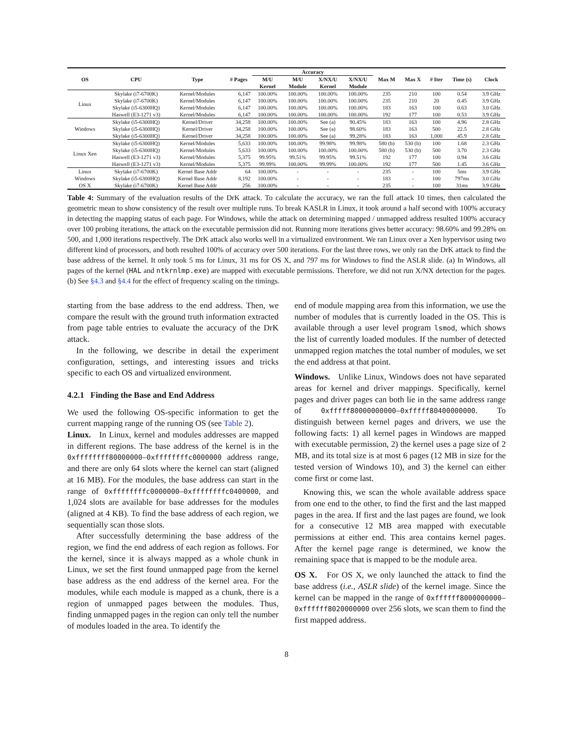| | | | | Accuracy | | | | | | | | |
| --- | --- | --- | --- | --- | --- | --- | --- | --- | --- | --- | --- | --- |
| OS | CPU | Type | # Pages | M/U | M/U | X/NX/U | X/NX/U | Max M | Max X | # Iter | Time (s) | Clock |
| | | | | Kernel | Module | Kernel | Module | | | | | |
| Linux | Skylake (i7-6700K) | Kernel/Modules | 6,147 | 100.00% | 100.00% | 100.00% | 100.00% | 235 | 210 | 100 | 0.54 | 3.9 GHz |
| | Skylake (i7-6700K) | Kernel/Modules | 6,147 | 100.00% | 100.00% | 100.00% | 100.00% | 235 | 210 | 20 | 0.45 | 3.9 GHz |
| | Skylake (i5-6300HQ) | Kernel/Modules | 6,147 | 100.00% | 100.00% | 100.00% | 100.00% | 183 | 163 | 100 | 0.63 | 3.0 GHz |
| | Haswell (E3-1271 v3) | Kernel/Modules | 6,147 | 100.00% | 100.00% | 100.00% | 100.00% | 192 | 177 | 100 | 0.53 | 3.9 GHz |
| Windows | Skylake (i5-6300HQ) | Kernel/Driver | 34,258 | 100.00% | 100.00% | See (a) | 90.45% | 183 | 163 | 100 | 4.96 | 2.8 GHz |
| | Skylake (i5-6300HQ) | Kernel/Driver | 34,258 | 100.00% | 100.00% | See (a) | 98.60% | 183 | 163 | 500 | 22.5 | 2.8 GHz |
| | Skylake (i5-6300HQ) | Kernel/Driver | 34,258 | 100.00% | 100.00% | See (a) | 99.28% | 183 | 163 | 1,000 | 45.9 | 2.8 GHz |
| Linux Xen | Skylake (i5-6300HQ) | Kernel/Modules | 5,633 | 100.00% | 100.00% | 99.98% | 99.98% | 580 (b) | 530 (b) | 100 | 1.68 | 2.3 GHz |
| | Skylake (i5-6300HQ) | Kernel/Modules | 5,633 | 100.00% | 100.00% | 100.00% | 100.00% | 580 (b) | 530 (b) | 500 | 3.70 | 2.3 GHz |
| | Haswell (E3-1271 v3) | Kernel/Modules | 5,375 | 99.95% | 99.51% | 99.95% | 99.51% | 192 | 177 | 100 | 0.94 | 3.6 GHz |
| | Haswell (E3-1271 v3) | Kernel/Modules | 5,375 | 99.99% | 100.00% | 99.99% | 100.00% | 192 | 177 | 500 | 1.45 | 3.6 GHz |
| Linux | Skylake (i7-6700K) | Kernel Base Addr | 64 | 100.00% | - | - | - | 235 | - | 100 | 5ms | 3.9 GHz |
| Windows | Skylake (i5-6300HQ) | Kernel Base Addr | 8,192 | 100.00% | - | - | - | 183 | - | 100 | 797ms | 3.0 GHz |
| OS X | Skylake (i7-6700K) | Kernel Base Addr | 256 | 100.00% | - | - | - | 235 | - | 100 | 31ms | 3.9 GHz |
Table 4: Summary of the evaluation results of the DrK attack. To calculate the accuracy, we ran the full attack 10 times, then calculated the geometric mean to show consistency of the result over multiple runs. To break KASLR in Linux, it took around a half second with 100% accuracy in detecting the mapping status of each page. For Windows, while the attack on determining mapped / unmapped address resulted 100% accuracy over 100 probing iterations, the attack on the executable permission did not. Running more iterations gives better accuracy: 98.60% and 99.28% on 500, and 1,000 iterations respectively. The DrK attack also works well in a virtualized environment. We ran Linux over a Xen hypervisor using two different kind of processors, and both resulted 100% of accuracy over 500 iterations. For the last three rows, we only ran the DrK attack to find the base address of the kernel. It only took 5 ms for Linux, 31 ms for OS X, and 797 ms for Windows to find the ASLR slide. (a) In Windows, all pages of the kernel (HAL and ntkrnlmp.exe) are mapped with executable permissions. Therefore, we did not run X/NX detection for the pages. (b) See §4.3 and §4.4 for the effect of frequency scaling on the timings.
starting from the base address to the end address. Then, we compare the result with the ground truth information extracted from page table entries to evaluate the accuracy of the DrK attack.
In the following, we describe in detail the experiment configuration, settings, and interesting issues and tricks specific to each OS and virtualized environment.
4.2.1 Finding the Base and End Address
We used the following OS-specific information to get the current mapping range of the running OS (see Table 2).
Linux. In Linux, kernel and modules addresses are mapped in different regions. The base address of the kernel is in the 0xffffffff80000000–0xffffffffc0000000 address range, and there are only 64 slots where the kernel can start (aligned at 16 MB). For the modules, the base address can start in the range of 0xffffffffc0000000–0xffffffffc0400000, and 1,024 slots are available for base addresses for the modules (aligned at 4 KB). To find the base address of each region, we sequentially scan those slots.
After successfully determining the base address of the region, we find the end address of each region as follows. For the kernel, since it is always mapped as a whole chunk in Linux, we set the first found unmapped page from the kernel base address as the end address of the kernel area. For the modules, while each module is mapped as a chunk, there is a region of unmapped pages between the modules. Thus, finding unmapped pages in the region can only tell the number of modules loaded in the area. To identify the
end of module mapping area from this information, we use the number of modules that is currently loaded in the OS. This is available through a user level program lsmod, which shows the list of currently loaded modules. If the number of detected unmapped region matches the total number of modules, we set the end address at that point.
Windows. Unlike Linux, Windows does not have separated areas for kernel and driver mappings. Specifically, kernel pages and driver pages can both lie in the same address range of 0xfffff80000000000–0xfffff80400000000. To distinguish between kernel pages and drivers, we use the following facts: 1) all kernel pages in Windows are mapped with executable permission, 2) the kernel uses a page size of 2 MB, and its total size is at most 6 pages (12 MB in size for the tested version of Windows 10), and 3) the kernel can either come first or come last.
Knowing this, we scan the whole available address space from one end to the other, to find the first and the last mapped pages in the area. If first and the last pages are found, we look for a consecutive 12 MB area mapped with executable permissions at either end. This area contains kernel pages. After the kernel page range is determined, we know the remaining space that is mapped to be the module area.
OS X. For OS X, we only launched the attack to find the base address (i.e., ASLR slide) of the kernel image. Since the kernel can be mapped in the range of 0xffffff8000000000–0xffffff8020000000 over 256 slots, we scan them to find the first mapped address.
8